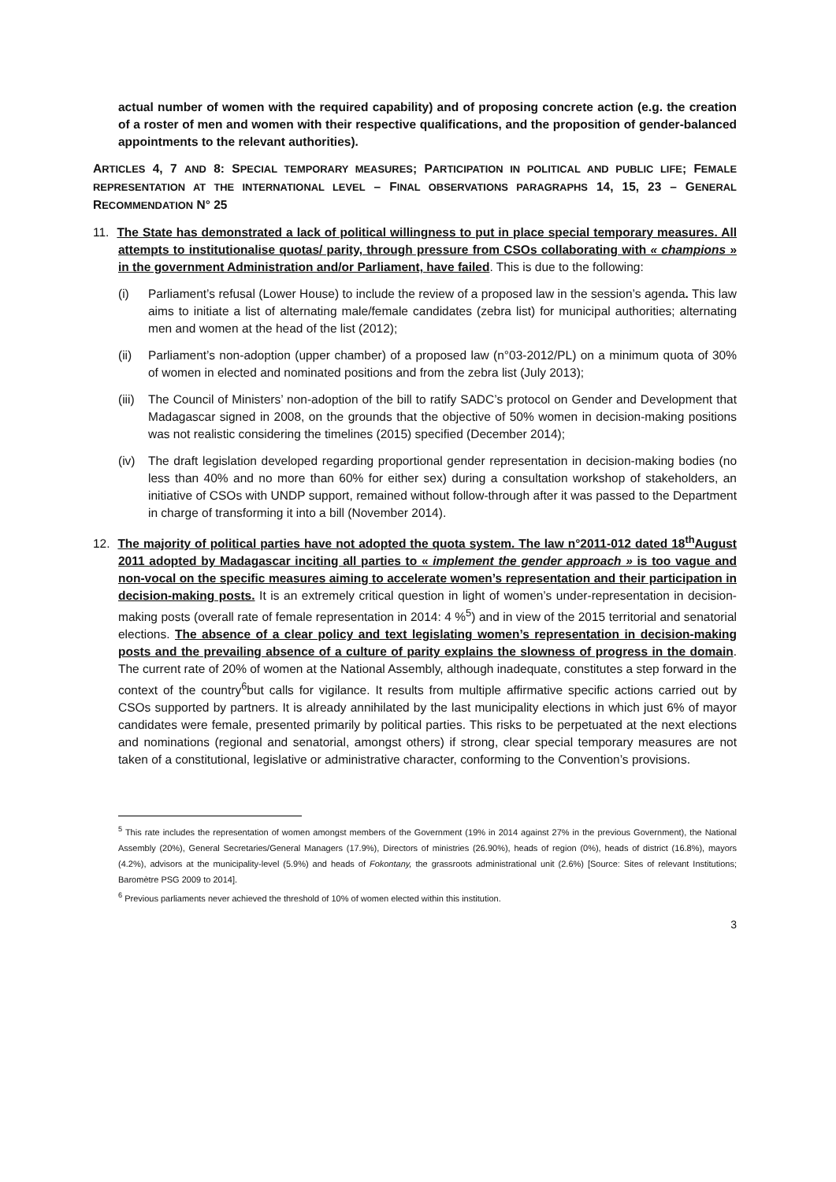actual number of women with the required capability) and of proposing concrete action (e.g. the creation of a roster of men and women with their respective qualifications, and the proposition of gender-balanced appointments to the relevant authorities).
ARTICLES 4, 7 AND 8: SPECIAL TEMPORARY MEASURES; PARTICIPATION IN POLITICAL AND PUBLIC LIFE; FEMALE REPRESENTATION AT THE INTERNATIONAL LEVEL – FINAL OBSERVATIONS PARAGRAPHS 14, 15, 23 – GENERAL RECOMMENDATION N° 25
11. The State has demonstrated a lack of political willingness to put in place special temporary measures. All attempts to institutionalise quotas/ parity, through pressure from CSOs collaborating with « champions » in the government Administration and/or Parliament, have failed. This is due to the following:
(i) Parliament’s refusal (Lower House) to include the review of a proposed law in the session’s agenda. This law aims to initiate a list of alternating male/female candidates (zebra list) for municipal authorities; alternating men and women at the head of the list (2012);
(ii) Parliament’s non-adoption (upper chamber) of a proposed law (n°03-2012/PL) on a minimum quota of 30% of women in elected and nominated positions and from the zebra list (July 2013);
(iii) The Council of Ministers’ non-adoption of the bill to ratify SADC’s protocol on Gender and Development that Madagascar signed in 2008, on the grounds that the objective of 50% women in decision-making positions was not realistic considering the timelines (2015) specified (December 2014);
(iv) The draft legislation developed regarding proportional gender representation in decision-making bodies (no less than 40% and no more than 60% for either sex) during a consultation workshop of stakeholders, an initiative of CSOs with UNDP support, remained without follow-through after it was passed to the Department in charge of transforming it into a bill (November 2014).
12. The majority of political parties have not adopted the quota system. The law n°2011-012 dated 18<sup>th</sup>August 2011 adopted by Madagascar inciting all parties to « implement the gender approach » is too vague and non-vocal on the specific measures aiming to accelerate women’s representation and their participation in decision-making posts. It is an extremely critical question in light of women’s under-representation in decision-making posts (overall rate of female representation in 2014: 4 %<sup>5</sup>) and in view of the 2015 territorial and senatorial elections. The absence of a clear policy and text legislating women’s representation in decision-making posts and the prevailing absence of a culture of parity explains the slowness of progress in the domain. The current rate of 20% of women at the National Assembly, although inadequate, constitutes a step forward in the context of the country<sup>6</sup>but calls for vigilance. It results from multiple affirmative specific actions carried out by CSOs supported by partners. It is already annihilated by the last municipality elections in which just 6% of mayor candidates were female, presented primarily by political parties. This risks to be perpetuated at the next elections and nominations (regional and senatorial, amongst others) if strong, clear special temporary measures are not taken of a constitutional, legislative or administrative character, conforming to the Convention’s provisions.
<sup>5</sup> This rate includes the representation of women amongst members of the Government (19% in 2014 against 27% in the previous Government), the National Assembly (20%), General Secretaries/General Managers (17.9%), Directors of ministries (26.90%), heads of region (0%), heads of district (16.8%), mayors (4.2%), advisors at the municipality-level (5.9%) and heads of Fokontany, the grassroots administrational unit (2.6%) [Source: Sites of relevant Institutions; Baromètre PSG 2009 to 2014].
<sup>6</sup> Previous parliaments never achieved the threshold of 10% of women elected within this institution.
3